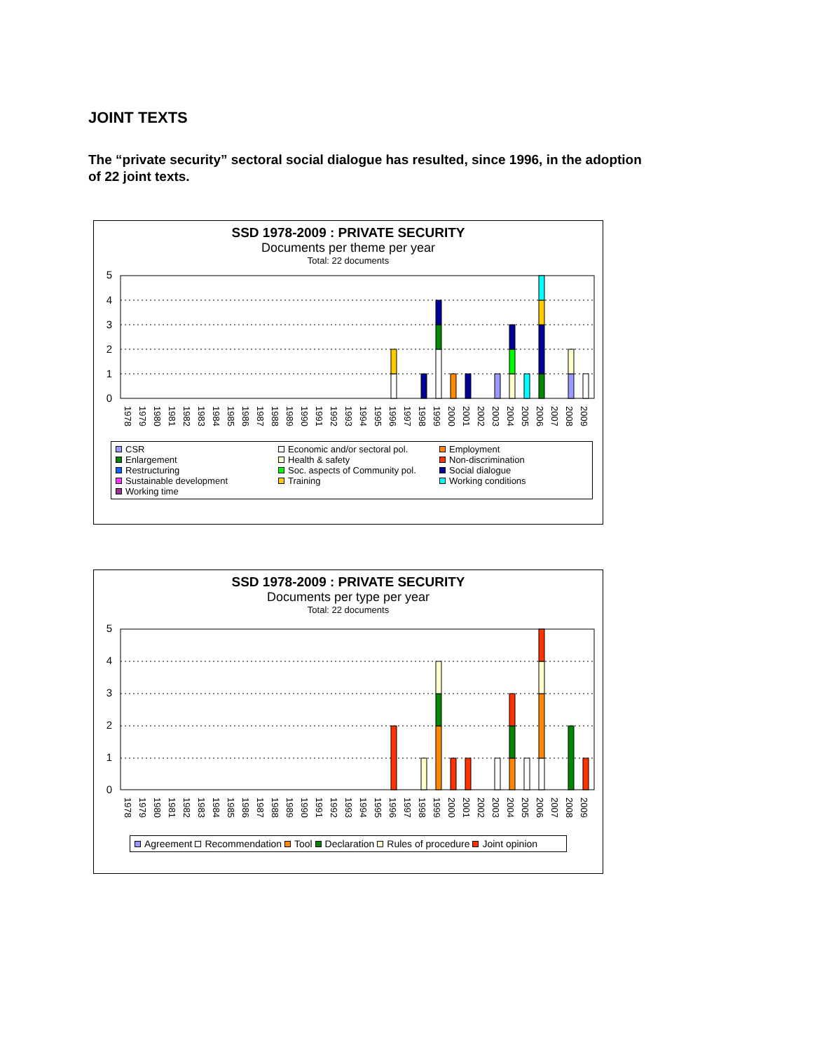JOINT TEXTS
The “private security” sectoral social dialogue has resulted, since 1996, in the adoption of 22 joint texts.
SSD 1978-2009 : PRIVATE SECURITY
Documents per theme per year
Total: 22 documents
5
4
3
2
1
0
1978
1979
1980
1981
1982
1983
1984
1985
1986
1987
1988
1989
1990
1991
1992
1993
1994
1995
1996
1997
1998
1999
2000
2001
2002
2003
2004
2005
2006
2007
2008
2009
CSR
Economic and/or sectoral pol.
Employment
Enlargement
Health & safety
Non-discrimination
Restructuring
Soc. aspects of Community pol.
Social dialogue
Sustainable development
Training
Working conditions
Working time
SSD 1978-2009 : PRIVATE SECURITY
Documents per type per year
Total: 22 documents
5
4
3
2
1
0
1978
1979
1980
1981
1982
1983
1984
1985
1986
1987
1988
1989
1990
1991
1992
1993
1994
1995
1996
1997
1998
1999
2000
2001
2002
2003
2004
2005
2006
2007
2008
2009
Agreement Recommendation Tool Declaration Rules of procedure Joint opinion